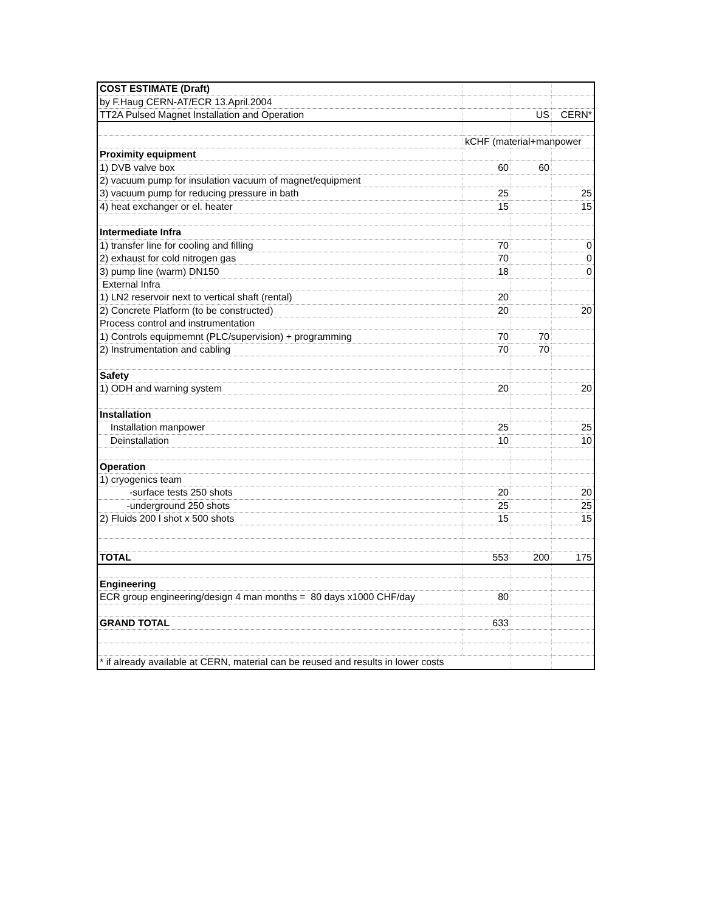| COST ESTIMATE (Draft) | | | |
| by F.Haug CERN-AT/ECR 13.April.2004 | | | |
| TT2A Pulsed Magnet Installation and Operation | | US | CERN* |
| | kCHF (material+manpower | | |
| Proximity equipment | | | |
| 1) DVB valve box | 60 | 60 | |
| 2) vacuum pump for insulation vacuum of magnet/equipment | | | |
| 3) vacuum pump for reducing pressure in bath | 25 | | 25 |
| 4) heat exchanger or el. heater | 15 | | 15 |
| Intermediate Infra | | | |
| 1) transfer line for cooling and filling | 70 | | 0 |
| 2) exhaust for cold nitrogen gas | 70 | | 0 |
| 3) pump line (warm) DN150 | 18 | | 0 |
| External Infra | | | |
| 1) LN2 reservoir next to vertical shaft (rental) | 20 | | |
| 2) Concrete Platform (to be constructed) | 20 | | 20 |
| Process control and instrumentation | | | |
| 1) Controls equipmemnt (PLC/supervision) + programming | 70 | 70 | |
| 2) Instrumentation and cabling | 70 | 70 | |
| Safety | | | |
| 1) ODH and warning system | 20 | | 20 |
| Installation | | | |
| Installation manpower | 25 | | 25 |
| Deinstallation | 10 | | 10 |
| Operation | | | |
| 1) cryogenics team | | | |
| -surface tests 250 shots | 20 | | 20 |
| -underground 250 shots | 25 | | 25 |
| 2) Fluids 200 l shot x 500 shots | 15 | | 15 |
| TOTAL | 553 | 200 | 175 |
| Engineering | | | |
| ECR group engineering/design 4 man months = 80 days x1000 CHF/day | 80 | | |
| GRAND TOTAL | 633 | | |
| * if already available at CERN, material can be reused and results in lower costs | | | |